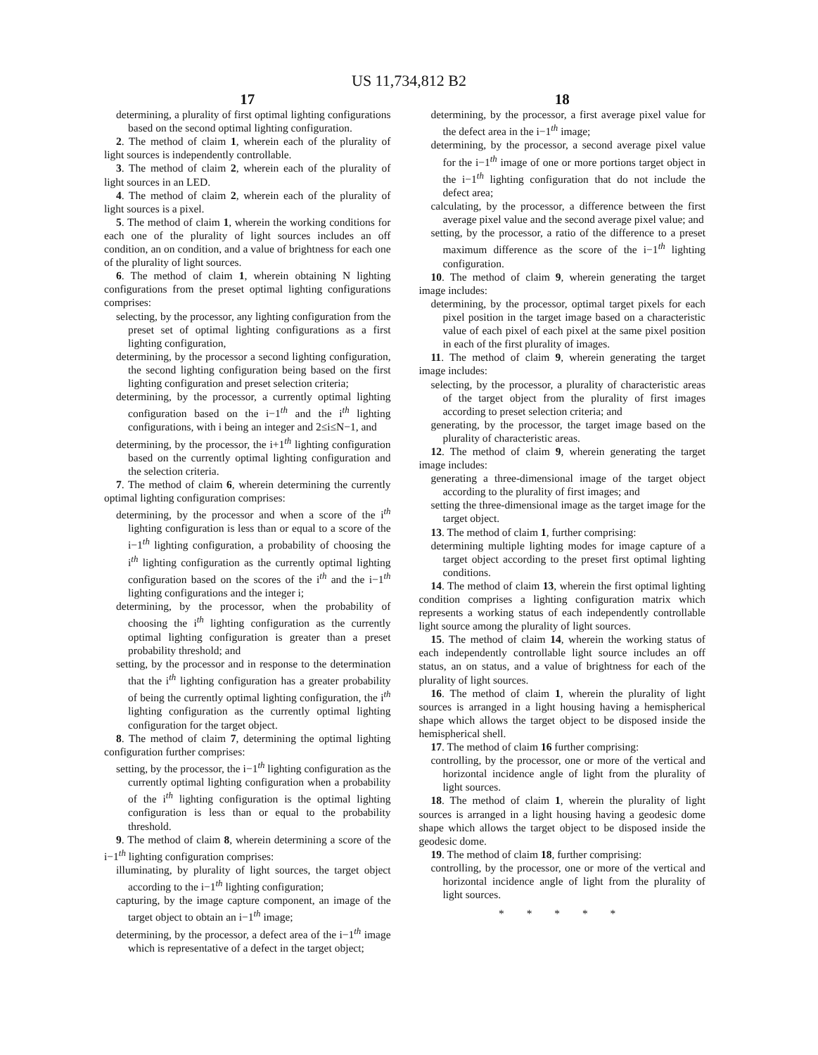US 11,734,812 B2
17
determining, a plurality of first optimal lighting configurations based on the second optimal lighting configuration.
2. The method of claim 1, wherein each of the plurality of light sources is independently controllable.
3. The method of claim 2, wherein each of the plurality of light sources in an LED.
4. The method of claim 2, wherein each of the plurality of light sources is a pixel.
5. The method of claim 1, wherein the working conditions for each one of the plurality of light sources includes an off condition, an on condition, and a value of brightness for each one of the plurality of light sources.
6. The method of claim 1, wherein obtaining N lighting configurations from the preset optimal lighting configurations comprises:
selecting, by the processor, any lighting configuration from the preset set of optimal lighting configurations as a first lighting configuration,
determining, by the processor a second lighting configuration, the second lighting configuration being based on the first lighting configuration and preset selection criteria;
determining, by the processor, a currently optimal lighting configuration based on the i−1<sup>th</sup> and the i<sup>th</sup> lighting configurations, with i being an integer and 2≤i≤N−1, and
determining, by the processor, the i+1<sup>th</sup> lighting configuration based on the currently optimal lighting configuration and the selection criteria.
7. The method of claim 6, wherein determining the currently optimal lighting configuration comprises:
determining, by the processor and when a score of the i<sup>th</sup> lighting configuration is less than or equal to a score of the i−1<sup>th</sup> lighting configuration, a probability of choosing the i<sup>th</sup> lighting configuration as the currently optimal lighting configuration based on the scores of the i<sup>th</sup> and the i−1<sup>th</sup> lighting configurations and the integer i;
determining, by the processor, when the probability of choosing the i<sup>th</sup> lighting configuration as the currently optimal lighting configuration is greater than a preset probability threshold; and
setting, by the processor and in response to the determination that the i<sup>th</sup> lighting configuration has a greater probability of being the currently optimal lighting configuration, the i<sup>th</sup> lighting configuration as the currently optimal lighting configuration for the target object.
8. The method of claim 7, determining the optimal lighting configuration further comprises:
setting, by the processor, the i−1<sup>th</sup> lighting configuration as the currently optimal lighting configuration when a probability of the i<sup>th</sup> lighting configuration is the optimal lighting configuration is less than or equal to the probability threshold.
9. The method of claim 8, wherein determining a score of the i−1<sup>th</sup> lighting configuration comprises:
illuminating, by plurality of light sources, the target object according to the i−1<sup>th</sup> lighting configuration;
capturing, by the image capture component, an image of the target object to obtain an i−1<sup>th</sup> image;
determining, by the processor, a defect area of the i−1<sup>th</sup> image which is representative of a defect in the target object;
18
determining, by the processor, a first average pixel value for the defect area in the i−1<sup>th</sup> image;
determining, by the processor, a second average pixel value for the i−1<sup>th</sup> image of one or more portions target object in the i−1<sup>th</sup> lighting configuration that do not include the defect area;
calculating, by the processor, a difference between the first average pixel value and the second average pixel value; and
setting, by the processor, a ratio of the difference to a preset maximum difference as the score of the i−1<sup>th</sup> lighting configuration.
10. The method of claim 9, wherein generating the target image includes:
determining, by the processor, optimal target pixels for each pixel position in the target image based on a characteristic value of each pixel of each pixel at the same pixel position in each of the first plurality of images.
11. The method of claim 9, wherein generating the target image includes:
selecting, by the processor, a plurality of characteristic areas of the target object from the plurality of first images according to preset selection criteria; and
generating, by the processor, the target image based on the plurality of characteristic areas.
12. The method of claim 9, wherein generating the target image includes:
generating a three-dimensional image of the target object according to the plurality of first images; and
setting the three-dimensional image as the target image for the target object.
13. The method of claim 1, further comprising:
determining multiple lighting modes for image capture of a target object according to the preset first optimal lighting conditions.
14. The method of claim 13, wherein the first optimal lighting condition comprises a lighting configuration matrix which represents a working status of each independently controllable light source among the plurality of light sources.
15. The method of claim 14, wherein the working status of each independently controllable light source includes an off status, an on status, and a value of brightness for each of the plurality of light sources.
16. The method of claim 1, wherein the plurality of light sources is arranged in a light housing having a hemispherical shape which allows the target object to be disposed inside the hemispherical shell.
17. The method of claim 16 further comprising:
controlling, by the processor, one or more of the vertical and horizontal incidence angle of light from the plurality of light sources.
18. The method of claim 1, wherein the plurality of light sources is arranged in a light housing having a geodesic dome shape which allows the target object to be disposed inside the geodesic dome.
19. The method of claim 18, further comprising:
controlling, by the processor, one or more of the vertical and horizontal incidence angle of light from the plurality of light sources.
* * * * *